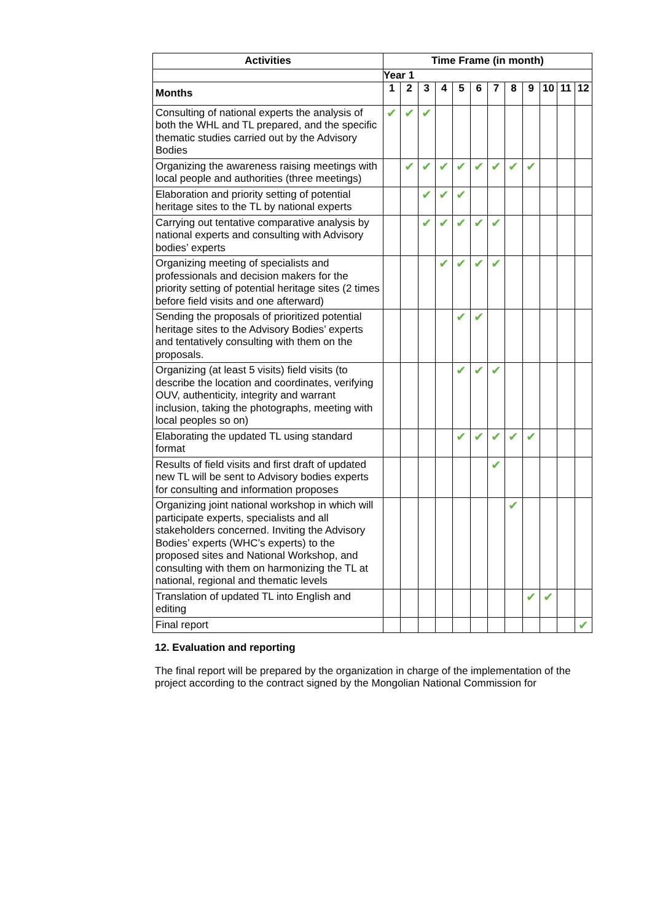| Activities | Time Frame (in month) | | | | | | | | | | | |
| --- | --- | --- | --- | --- | --- | --- | --- | --- | --- | --- | --- | --- |
| | Year 1 | | | | | | | | | | | |
| Months | 1 | 2 | 3 | 4 | 5 | 6 | 7 | 8 | 9 | 10 | 11 | 12 |
| Consulting of national experts the analysis of both the WHL and TL prepared, and the specific thematic studies carried out by the Advisory Bodies | ✔ | ✔ | ✔ | | | | | | | | | |
| Organizing the awareness raising meetings with local people and authorities (three meetings) | | ✔ | ✔ | ✔ | ✔ | ✔ | ✔ | ✔ | ✔ | | | |
| Elaboration and priority setting of potential heritage sites to the TL by national experts | | | ✔ | ✔ | ✔ | | | | | | | |
| Carrying out tentative comparative analysis by national experts and consulting with Advisory bodies’ experts | | | ✔ | ✔ | ✔ | ✔ | ✔ | | | | | |
| Organizing meeting of specialists and professionals and decision makers for the priority setting of potential heritage sites (2 times before field visits and one afterward) | | | | ✔ | ✔ | ✔ | ✔ | | | | | |
| Sending the proposals of prioritized potential heritage sites to the Advisory Bodies’ experts and tentatively consulting with them on the proposals. | | | | | ✔ | ✔ | | | | | | |
| Organizing (at least 5 visits) field visits (to describe the location and coordinates, verifying OUV, authenticity, integrity and warrant inclusion, taking the photographs, meeting with local peoples so on) | | | | | ✔ | ✔ | ✔ | | | | | |
| Elaborating the updated TL using standard format | | | | | ✔ | ✔ | ✔ | ✔ | ✔ | | | |
| Results of field visits and first draft of updated new TL will be sent to Advisory bodies experts for consulting and information proposes | | | | | | | ✔ | | | | | |
| Organizing joint national workshop in which will participate experts, specialists and all stakeholders concerned. Inviting the Advisory Bodies’ experts (WHC’s experts) to the proposed sites and National Workshop, and consulting with them on harmonizing the TL at national, regional and thematic levels | | | | | | | | ✔ | | | | |
| Translation of updated TL into English and editing | | | | | | | | | ✔ | ✔ | | |
| Final report | | | | | | | | | | | | ✔ |
12. Evaluation and reporting
The final report will be prepared by the organization in charge of the implementation of the project according to the contract signed by the Mongolian National Commission for